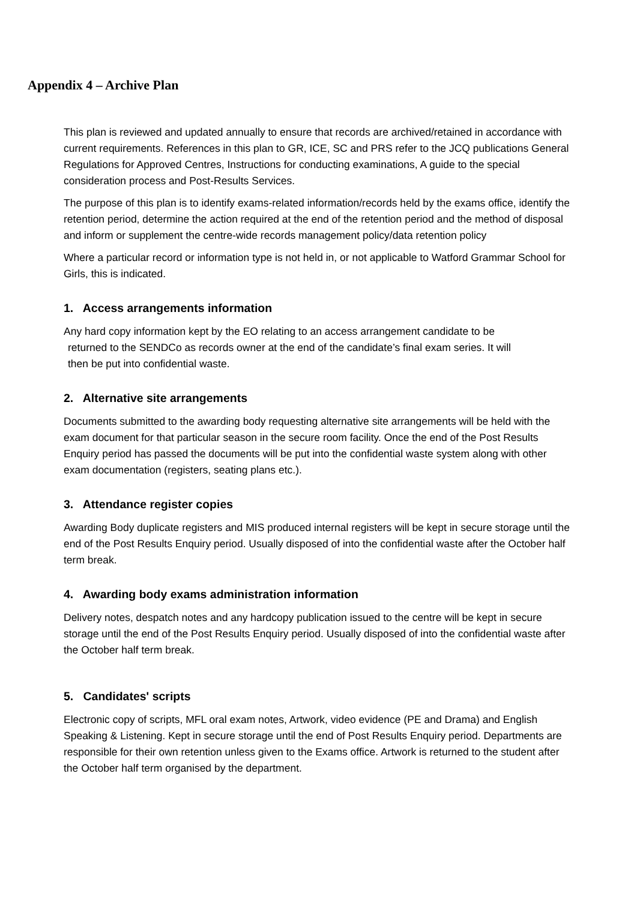Appendix 4 – Archive Plan
This plan is reviewed and updated annually to ensure that records are archived/retained in accordance with current requirements. References in this plan to GR, ICE, SC and PRS refer to the JCQ publications General Regulations for Approved Centres, Instructions for conducting examinations, A guide to the special consideration process and Post-Results Services.
The purpose of this plan is to identify exams-related information/records held by the exams office, identify the retention period, determine the action required at the end of the retention period and the method of disposal and inform or supplement the centre-wide records management policy/data retention policy
Where a particular record or information type is not held in, or not applicable to Watford Grammar School for Girls, this is indicated.
1. Access arrangements information
Any hard copy information kept by the EO relating to an access arrangement candidate to be
returned to the SENDCo as records owner at the end of the candidate’s final exam series. It will
then be put into confidential waste.
2. Alternative site arrangements
Documents submitted to the awarding body requesting alternative site arrangements will be held with the exam document for that particular season in the secure room facility. Once the end of the Post Results Enquiry period has passed the documents will be put into the confidential waste system along with other exam documentation (registers, seating plans etc.).
3. Attendance register copies
Awarding Body duplicate registers and MIS produced internal registers will be kept in secure storage until the end of the Post Results Enquiry period. Usually disposed of into the confidential waste after the October half term break.
4. Awarding body exams administration information
Delivery notes, despatch notes and any hardcopy publication issued to the centre will be kept in secure storage until the end of the Post Results Enquiry period. Usually disposed of into the confidential waste after the October half term break.
5. Candidates' scripts
Electronic copy of scripts, MFL oral exam notes, Artwork, video evidence (PE and Drama) and English Speaking & Listening. Kept in secure storage until the end of Post Results Enquiry period. Departments are responsible for their own retention unless given to the Exams office. Artwork is returned to the student after the October half term organised by the department.